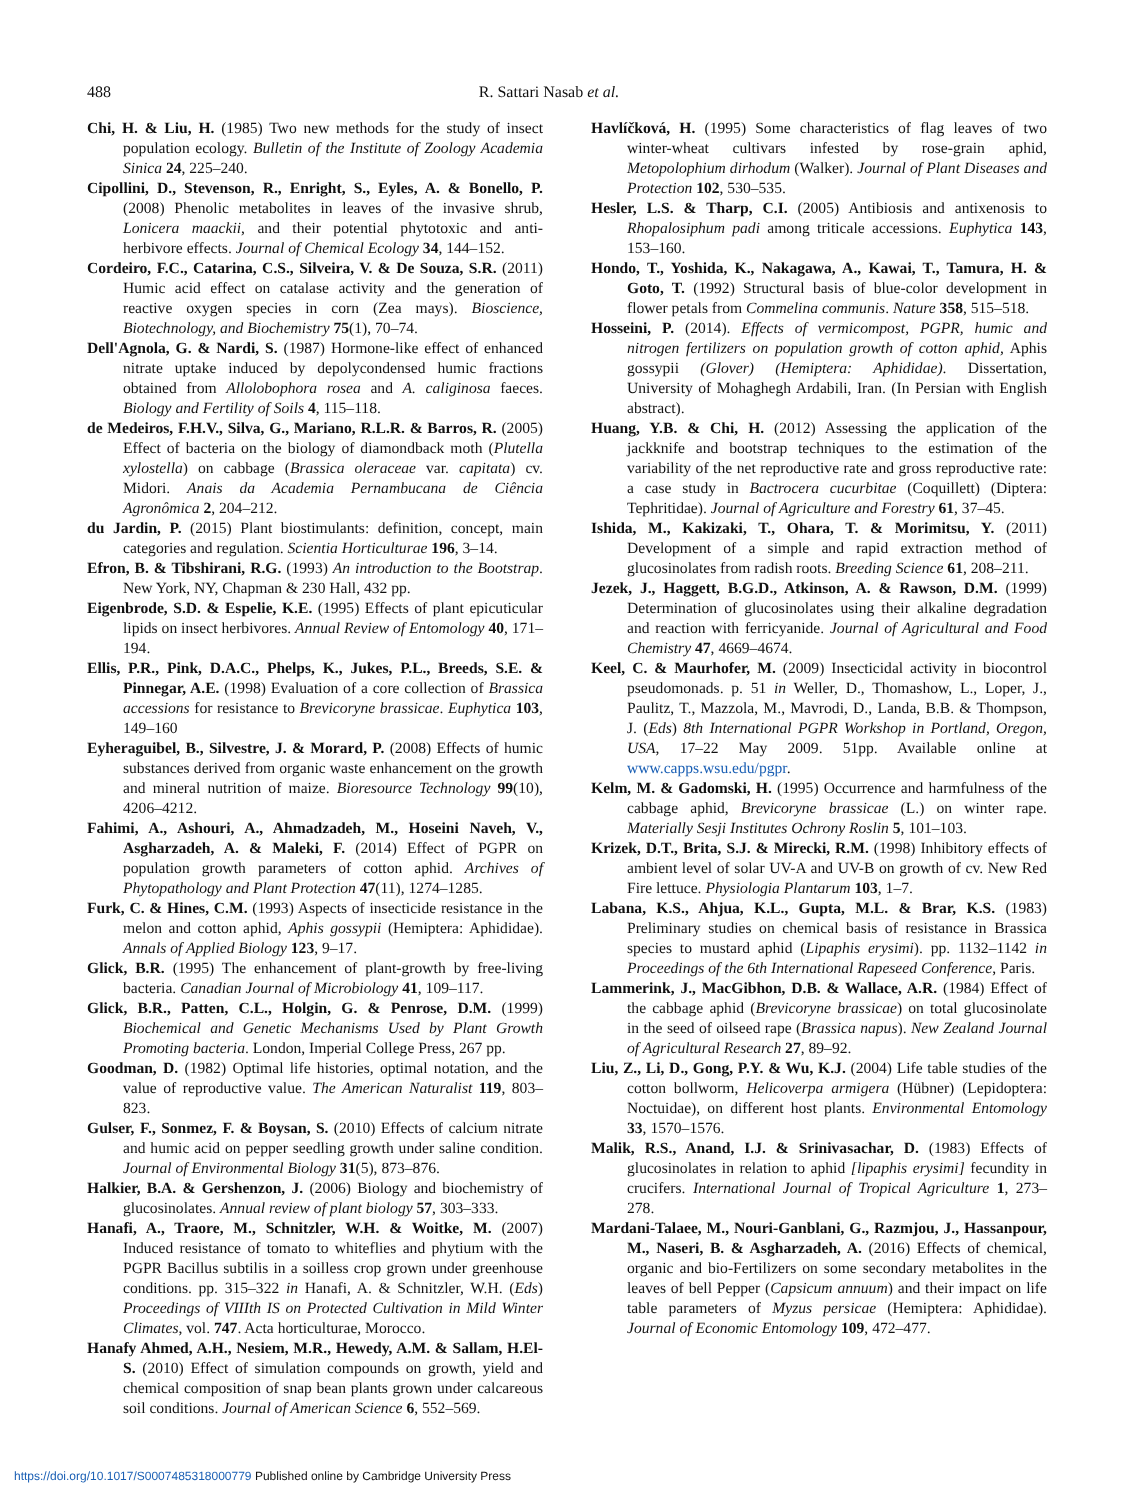488 R. Sattari Nasab et al.
Chi, H. & Liu, H. (1985) Two new methods for the study of insect population ecology. Bulletin of the Institute of Zoology Academia Sinica 24, 225–240.
Cipollini, D., Stevenson, R., Enright, S., Eyles, A. & Bonello, P. (2008) Phenolic metabolites in leaves of the invasive shrub, Lonicera maackii, and their potential phytotoxic and anti-herbivore effects. Journal of Chemical Ecology 34, 144–152.
Cordeiro, F.C., Catarina, C.S., Silveira, V. & De Souza, S.R. (2011) Humic acid effect on catalase activity and the generation of reactive oxygen species in corn (Zea mays). Bioscience, Biotechnology, and Biochemistry 75(1), 70–74.
Dell'Agnola, G. & Nardi, S. (1987) Hormone-like effect of enhanced nitrate uptake induced by depolycondensed humic fractions obtained from Allolobophora rosea and A. caliginosa faeces. Biology and Fertility of Soils 4, 115–118.
de Medeiros, F.H.V., Silva, G., Mariano, R.L.R. & Barros, R. (2005) Effect of bacteria on the biology of diamondback moth (Plutella xylostella) on cabbage (Brassica oleraceae var. capitata) cv. Midori. Anais da Academia Pernambucana de Ciência Agronômica 2, 204–212.
du Jardin, P. (2015) Plant biostimulants: definition, concept, main categories and regulation. Scientia Horticulturae 196, 3–14.
Efron, B. & Tibshirani, R.G. (1993) An introduction to the Bootstrap. New York, NY, Chapman & 230 Hall, 432 pp.
Eigenbrode, S.D. & Espelie, K.E. (1995) Effects of plant epicuticular lipids on insect herbivores. Annual Review of Entomology 40, 171–194.
Ellis, P.R., Pink, D.A.C., Phelps, K., Jukes, P.L., Breeds, S.E. & Pinnegar, A.E. (1998) Evaluation of a core collection of Brassica accessions for resistance to Brevicoryne brassicae. Euphytica 103, 149–160
Eyheraguibel, B., Silvestre, J. & Morard, P. (2008) Effects of humic substances derived from organic waste enhancement on the growth and mineral nutrition of maize. Bioresource Technology 99(10), 4206–4212.
Fahimi, A., Ashouri, A., Ahmadzadeh, M., Hoseini Naveh, V., Asgharzadeh, A. & Maleki, F. (2014) Effect of PGPR on population growth parameters of cotton aphid. Archives of Phytopathology and Plant Protection 47(11), 1274–1285.
Furk, C. & Hines, C.M. (1993) Aspects of insecticide resistance in the melon and cotton aphid, Aphis gossypii (Hemiptera: Aphididae). Annals of Applied Biology 123, 9–17.
Glick, B.R. (1995) The enhancement of plant-growth by free-living bacteria. Canadian Journal of Microbiology 41, 109–117.
Glick, B.R., Patten, C.L., Holgin, G. & Penrose, D.M. (1999) Biochemical and Genetic Mechanisms Used by Plant Growth Promoting bacteria. London, Imperial College Press, 267 pp.
Goodman, D. (1982) Optimal life histories, optimal notation, and the value of reproductive value. The American Naturalist 119, 803–823.
Gulser, F., Sonmez, F. & Boysan, S. (2010) Effects of calcium nitrate and humic acid on pepper seedling growth under saline condition. Journal of Environmental Biology 31(5), 873–876.
Halkier, B.A. & Gershenzon, J. (2006) Biology and biochemistry of glucosinolates. Annual review of plant biology 57, 303–333.
Hanafi, A., Traore, M., Schnitzler, W.H. & Woitke, M. (2007) Induced resistance of tomato to whiteflies and phytium with the PGPR Bacillus subtilis in a soilless crop grown under greenhouse conditions. pp. 315–322 in Hanafi, A. & Schnitzler, W.H. (Eds) Proceedings of VIIIth IS on Protected Cultivation in Mild Winter Climates, vol. 747. Acta horticulturae, Morocco.
Hanafy Ahmed, A.H., Nesiem, M.R., Hewedy, A.M. & Sallam, H.El-S. (2010) Effect of simulation compounds on growth, yield and chemical composition of snap bean plants grown under calcareous soil conditions. Journal of American Science 6, 552–569.
Havlíčková, H. (1995) Some characteristics of flag leaves of two winter-wheat cultivars infested by rose-grain aphid, Metopolophium dirhodum (Walker). Journal of Plant Diseases and Protection 102, 530–535.
Hesler, L.S. & Tharp, C.I. (2005) Antibiosis and antixenosis to Rhopalosiphum padi among triticale accessions. Euphytica 143, 153–160.
Hondo, T., Yoshida, K., Nakagawa, A., Kawai, T., Tamura, H. & Goto, T. (1992) Structural basis of blue-color development in flower petals from Commelina communis. Nature 358, 515–518.
Hosseini, P. (2014). Effects of vermicompost, PGPR, humic and nitrogen fertilizers on population growth of cotton aphid, Aphis gossypii (Glover) (Hemiptera: Aphididae). Dissertation, University of Mohaghegh Ardabili, Iran. (In Persian with English abstract).
Huang, Y.B. & Chi, H. (2012) Assessing the application of the jackknife and bootstrap techniques to the estimation of the variability of the net reproductive rate and gross reproductive rate: a case study in Bactrocera cucurbitae (Coquillett) (Diptera: Tephritidae). Journal of Agriculture and Forestry 61, 37–45.
Ishida, M., Kakizaki, T., Ohara, T. & Morimitsu, Y. (2011) Development of a simple and rapid extraction method of glucosinolates from radish roots. Breeding Science 61, 208–211.
Jezek, J., Haggett, B.G.D., Atkinson, A. & Rawson, D.M. (1999) Determination of glucosinolates using their alkaline degradation and reaction with ferricyanide. Journal of Agricultural and Food Chemistry 47, 4669–4674.
Keel, C. & Maurhofer, M. (2009) Insecticidal activity in biocontrol pseudomonads. p. 51 in Weller, D., Thomashow, L., Loper, J., Paulitz, T., Mazzola, M., Mavrodi, D., Landa, B.B. & Thompson, J. (Eds) 8th International PGPR Workshop in Portland, Oregon, USA, 17–22 May 2009. 51pp. Available online at www.capps.wsu.edu/pgpr.
Kelm, M. & Gadomski, H. (1995) Occurrence and harmfulness of the cabbage aphid, Brevicoryne brassicae (L.) on winter rape. Materially Sesji Institutes Ochrony Roslin 5, 101–103.
Krizek, D.T., Brita, S.J. & Mirecki, R.M. (1998) Inhibitory effects of ambient level of solar UV-A and UV-B on growth of cv. New Red Fire lettuce. Physiologia Plantarum 103, 1–7.
Labana, K.S., Ahjua, K.L., Gupta, M.L. & Brar, K.S. (1983) Preliminary studies on chemical basis of resistance in Brassica species to mustard aphid (Lipaphis erysimi). pp. 1132–1142 in Proceedings of the 6th International Rapeseed Conference, Paris.
Lammerink, J., MacGibhon, D.B. & Wallace, A.R. (1984) Effect of the cabbage aphid (Brevicoryne brassicae) on total glucosinolate in the seed of oilseed rape (Brassica napus). New Zealand Journal of Agricultural Research 27, 89–92.
Liu, Z., Li, D., Gong, P.Y. & Wu, K.J. (2004) Life table studies of the cotton bollworm, Helicoverpa armigera (Hübner) (Lepidoptera: Noctuidae), on different host plants. Environmental Entomology 33, 1570–1576.
Malik, R.S., Anand, I.J. & Srinivasachar, D. (1983) Effects of glucosinolates in relation to aphid [lipaphis erysimi] fecundity in crucifers. International Journal of Tropical Agriculture 1, 273–278.
Mardani-Talaee, M., Nouri-Ganblani, G., Razmjou, J., Hassanpour, M., Naseri, B. & Asgharzadeh, A. (2016) Effects of chemical, organic and bio-Fertilizers on some secondary metabolites in the leaves of bell Pepper (Capsicum annuum) and their impact on life table parameters of Myzus persicae (Hemiptera: Aphididae). Journal of Economic Entomology 109, 472–477.
https://doi.org/10.1017/S0007485318000779 Published online by Cambridge University Press